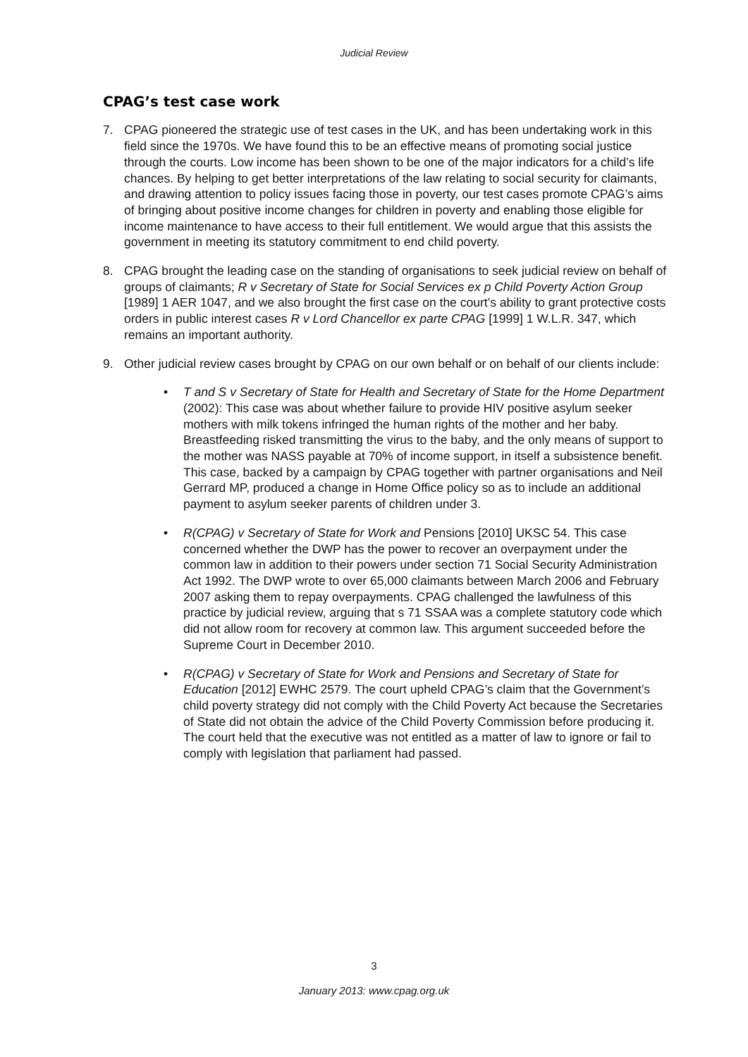Judicial Review
CPAG’s test case work
7. CPAG pioneered the strategic use of test cases in the UK, and has been undertaking work in this field since the 1970s. We have found this to be an effective means of promoting social justice through the courts. Low income has been shown to be one of the major indicators for a child’s life chances. By helping to get better interpretations of the law relating to social security for claimants, and drawing attention to policy issues facing those in poverty, our test cases promote CPAG’s aims of bringing about positive income changes for children in poverty and enabling those eligible for income maintenance to have access to their full entitlement. We would argue that this assists the government in meeting its statutory commitment to end child poverty.
8. CPAG brought the leading case on the standing of organisations to seek judicial review on behalf of groups of claimants; R v Secretary of State for Social Services ex p Child Poverty Action Group [1989] 1 AER 1047, and we also brought the first case on the court’s ability to grant protective costs orders in public interest cases R v Lord Chancellor ex parte CPAG [1999] 1 W.L.R. 347, which remains an important authority.
9. Other judicial review cases brought by CPAG on our own behalf or on behalf of our clients include:
• T and S v Secretary of State for Health and Secretary of State for the Home Department (2002): This case was about whether failure to provide HIV positive asylum seeker mothers with milk tokens infringed the human rights of the mother and her baby. Breastfeeding risked transmitting the virus to the baby, and the only means of support to the mother was NASS payable at 70% of income support, in itself a subsistence benefit. This case, backed by a campaign by CPAG together with partner organisations and Neil Gerrard MP, produced a change in Home Office policy so as to include an additional payment to asylum seeker parents of children under 3.
• R(CPAG) v Secretary of State for Work and Pensions [2010] UKSC 54. This case concerned whether the DWP has the power to recover an overpayment under the common law in addition to their powers under section 71 Social Security Administration Act 1992. The DWP wrote to over 65,000 claimants between March 2006 and February 2007 asking them to repay overpayments. CPAG challenged the lawfulness of this practice by judicial review, arguing that s 71 SSAA was a complete statutory code which did not allow room for recovery at common law. This argument succeeded before the Supreme Court in December 2010.
• R(CPAG) v Secretary of State for Work and Pensions and Secretary of State for Education [2012] EWHC 2579. The court upheld CPAG’s claim that the Government’s child poverty strategy did not comply with the Child Poverty Act because the Secretaries of State did not obtain the advice of the Child Poverty Commission before producing it. The court held that the executive was not entitled as a matter of law to ignore or fail to comply with legislation that parliament had passed.
3
January 2013: www.cpag.org.uk